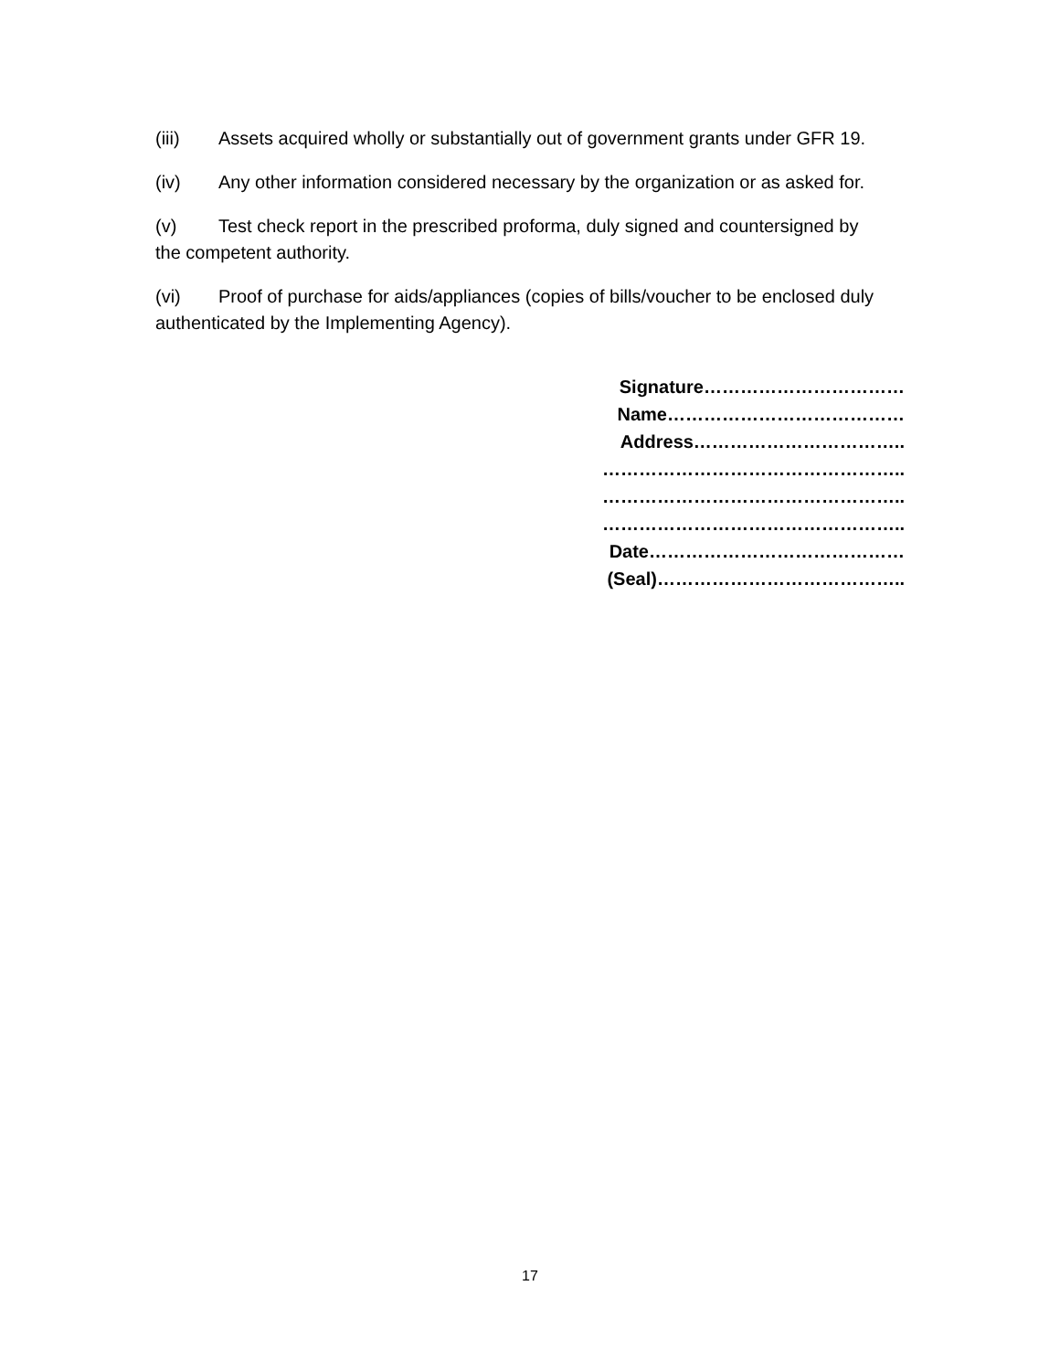(iii) Assets acquired wholly or substantially out of government grants under GFR 19.
(iv) Any other information considered necessary by the organization or as asked for.
(v) Test check report in the prescribed proforma, duly signed and countersigned by the competent authority.
(vi) Proof of purchase for aids/appliances (copies of bills/voucher to be enclosed duly authenticated by the Implementing Agency).
Signature……………………………
Name…………………………………
Address……………………………..
…………………………………………..
…………………………………………..
…………………………………………..
Date……………………………………
(Seal)…………………………………..
17